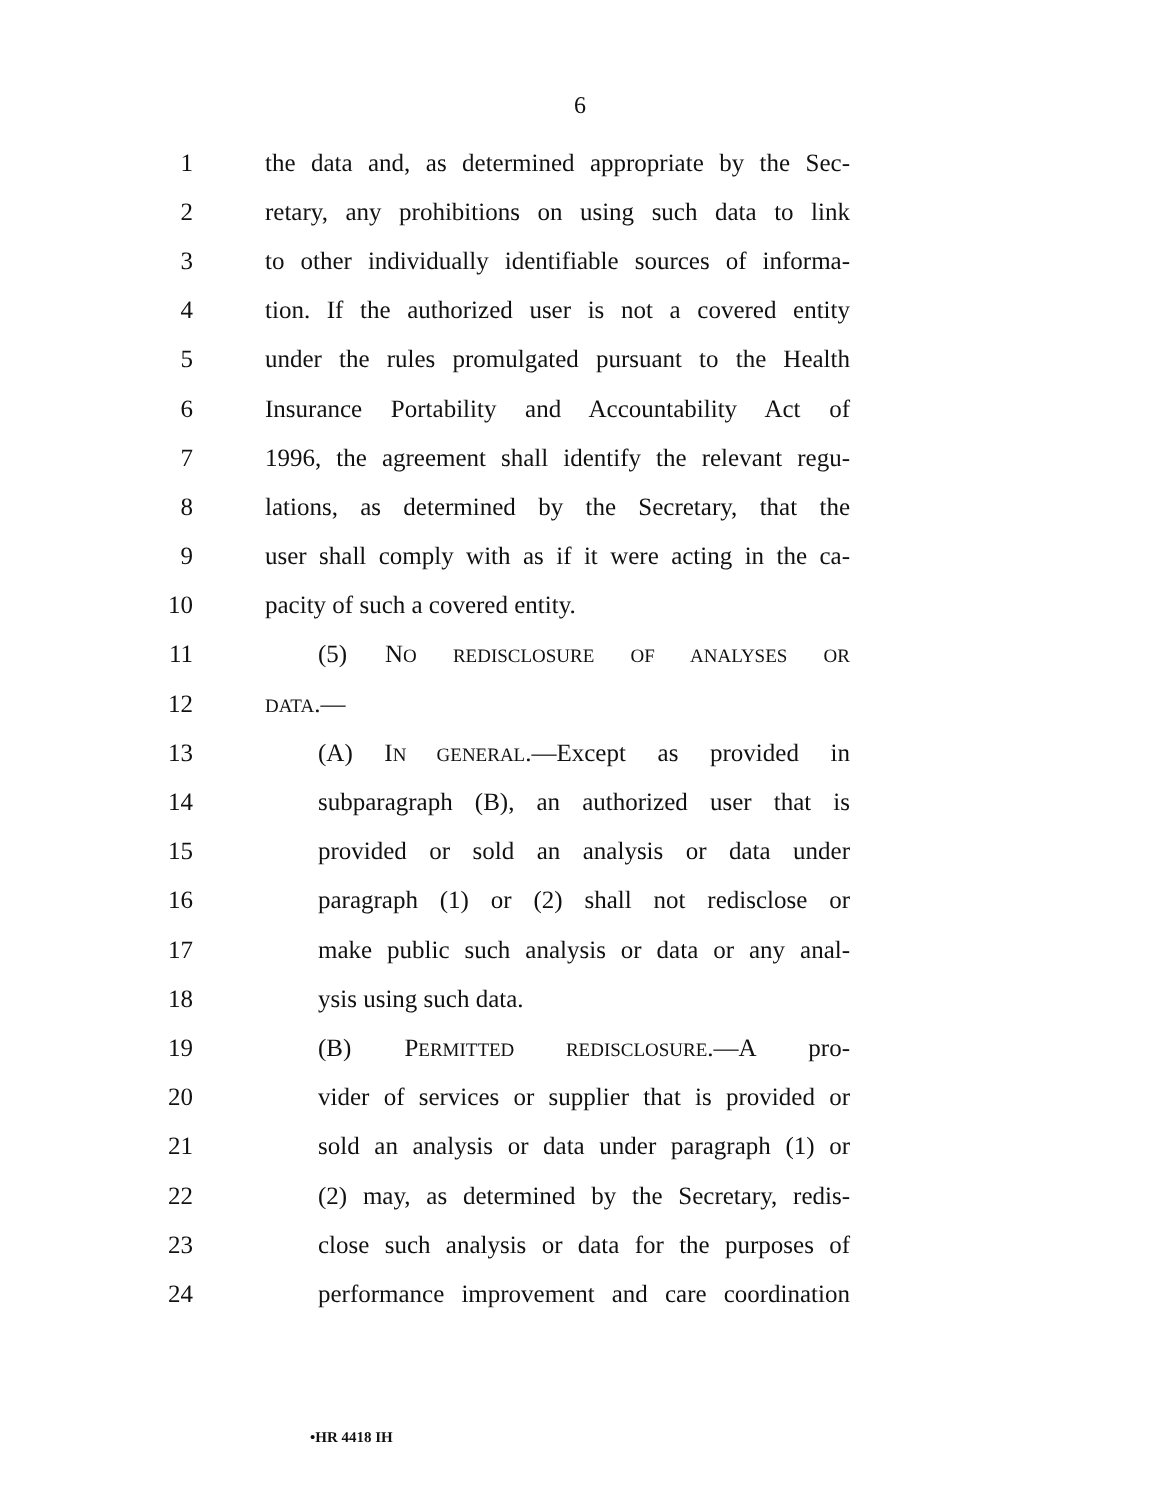6
1 the data and, as determined appropriate by the Sec-
2 retary, any prohibitions on using such data to link
3 to other individually identifiable sources of informa-
4 tion. If the authorized user is not a covered entity
5 under the rules promulgated pursuant to the Health
6 Insurance Portability and Accountability Act of
7 1996, the agreement shall identify the relevant regu-
8 lations, as determined by the Secretary, that the
9 user shall comply with as if it were acting in the ca-
10 pacity of such a covered entity.
11 (5) NO REDISCLOSURE OF ANALYSES OR
12 DATA.—
13 (A) IN GENERAL.—Except as provided in
14 subparagraph (B), an authorized user that is
15 provided or sold an analysis or data under
16 paragraph (1) or (2) shall not redisclose or
17 make public such analysis or data or any anal-
18 ysis using such data.
19 (B) PERMITTED REDISCLOSURE.—A pro-
20 vider of services or supplier that is provided or
21 sold an analysis or data under paragraph (1) or
22 (2) may, as determined by the Secretary, redis-
23 close such analysis or data for the purposes of
24 performance improvement and care coordination
•HR 4418 IH